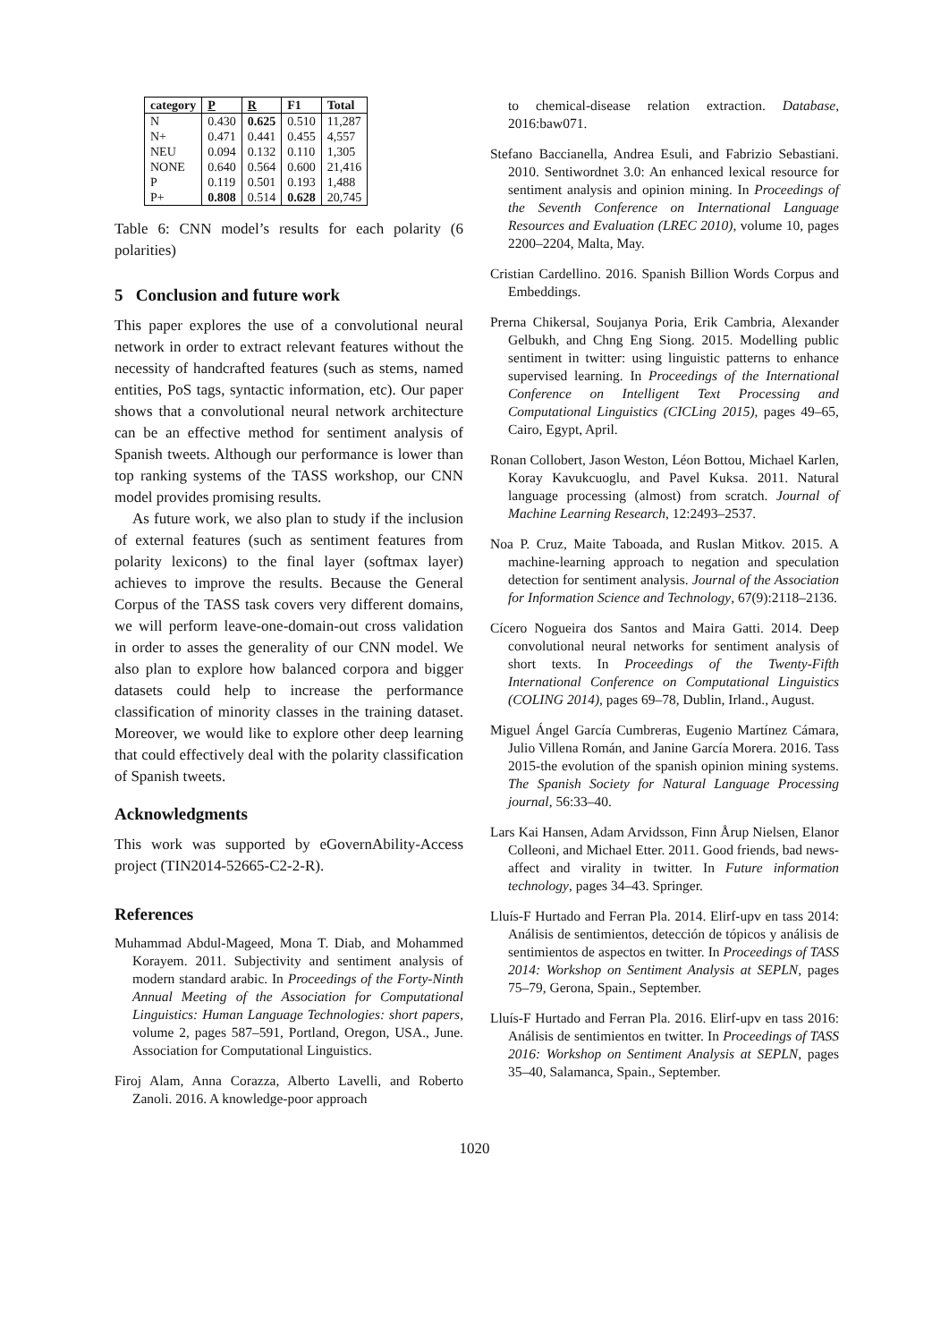| category | P | R | F1 | Total |
| --- | --- | --- | --- | --- |
| N | 0.430 | 0.625 | 0.510 | 11,287 |
| N+ | 0.471 | 0.441 | 0.455 | 4,557 |
| NEU | 0.094 | 0.132 | 0.110 | 1,305 |
| NONE | 0.640 | 0.564 | 0.600 | 21,416 |
| P | 0.119 | 0.501 | 0.193 | 1,488 |
| P+ | 0.808 | 0.514 | 0.628 | 20,745 |
Table 6: CNN model’s results for each polarity (6 polarities)
5 Conclusion and future work
This paper explores the use of a convolutional neural network in order to extract relevant features without the necessity of handcrafted features (such as stems, named entities, PoS tags, syntactic information, etc). Our paper shows that a convolutional neural network architecture can be an effective method for sentiment analysis of Spanish tweets. Although our performance is lower than top ranking systems of the TASS workshop, our CNN model provides promising results.
As future work, we also plan to study if the inclusion of external features (such as sentiment features from polarity lexicons) to the final layer (softmax layer) achieves to improve the results. Because the General Corpus of the TASS task covers very different domains, we will perform leave-one-domain-out cross validation in order to asses the generality of our CNN model. We also plan to explore how balanced corpora and bigger datasets could help to increase the performance classification of minority classes in the training dataset. Moreover, we would like to explore other deep learning that could effectively deal with the polarity classification of Spanish tweets.
Acknowledgments
This work was supported by eGovernAbility-Access project (TIN2014-52665-C2-2-R).
References
Muhammad Abdul-Mageed, Mona T. Diab, and Mohammed Korayem. 2011. Subjectivity and sentiment analysis of modern standard arabic. In Proceedings of the Forty-Ninth Annual Meeting of the Association for Computational Linguistics: Human Language Technologies: short papers, volume 2, pages 587–591, Portland, Oregon, USA., June. Association for Computational Linguistics.
Firoj Alam, Anna Corazza, Alberto Lavelli, and Roberto Zanoli. 2016. A knowledge-poor approach
to chemical-disease relation extraction. Database, 2016:baw071.
Stefano Baccianella, Andrea Esuli, and Fabrizio Sebastiani. 2010. Sentiwordnet 3.0: An enhanced lexical resource for sentiment analysis and opinion mining. In Proceedings of the Seventh Conference on International Language Resources and Evaluation (LREC 2010), volume 10, pages 2200–2204, Malta, May.
Cristian Cardellino. 2016. Spanish Billion Words Corpus and Embeddings.
Prerna Chikersal, Soujanya Poria, Erik Cambria, Alexander Gelbukh, and Chng Eng Siong. 2015. Modelling public sentiment in twitter: using linguistic patterns to enhance supervised learning. In Proceedings of the International Conference on Intelligent Text Processing and Computational Linguistics (CICLing 2015), pages 49–65, Cairo, Egypt, April.
Ronan Collobert, Jason Weston, Léon Bottou, Michael Karlen, Koray Kavukcuoglu, and Pavel Kuksa. 2011. Natural language processing (almost) from scratch. Journal of Machine Learning Research, 12:2493–2537.
Noa P. Cruz, Maite Taboada, and Ruslan Mitkov. 2015. A machine-learning approach to negation and speculation detection for sentiment analysis. Journal of the Association for Information Science and Technology, 67(9):2118–2136.
Cícero Nogueira dos Santos and Maira Gatti. 2014. Deep convolutional neural networks for sentiment analysis of short texts. In Proceedings of the Twenty-Fifth International Conference on Computational Linguistics (COLING 2014), pages 69–78, Dublin, Irland., August.
Miguel Ángel García Cumbreras, Eugenio Martínez Cámara, Julio Villena Román, and Janine García Morera. 2016. Tass 2015-the evolution of the spanish opinion mining systems. The Spanish Society for Natural Language Processing journal, 56:33–40.
Lars Kai Hansen, Adam Arvidsson, Finn Årup Nielsen, Elanor Colleoni, and Michael Etter. 2011. Good friends, bad news-affect and virality in twitter. In Future information technology, pages 34–43. Springer.
Lluís-F Hurtado and Ferran Pla. 2014. Elirf-upv en tass 2014: Análisis de sentimientos, detección de tópicos y análisis de sentimientos de aspectos en twitter. In Proceedings of TASS 2014: Workshop on Sentiment Analysis at SEPLN, pages 75–79, Gerona, Spain., September.
Lluís-F Hurtado and Ferran Pla. 2016. Elirf-upv en tass 2016: Análisis de sentimientos en twitter. In Proceedings of TASS 2016: Workshop on Sentiment Analysis at SEPLN, pages 35–40, Salamanca, Spain., September.
1020